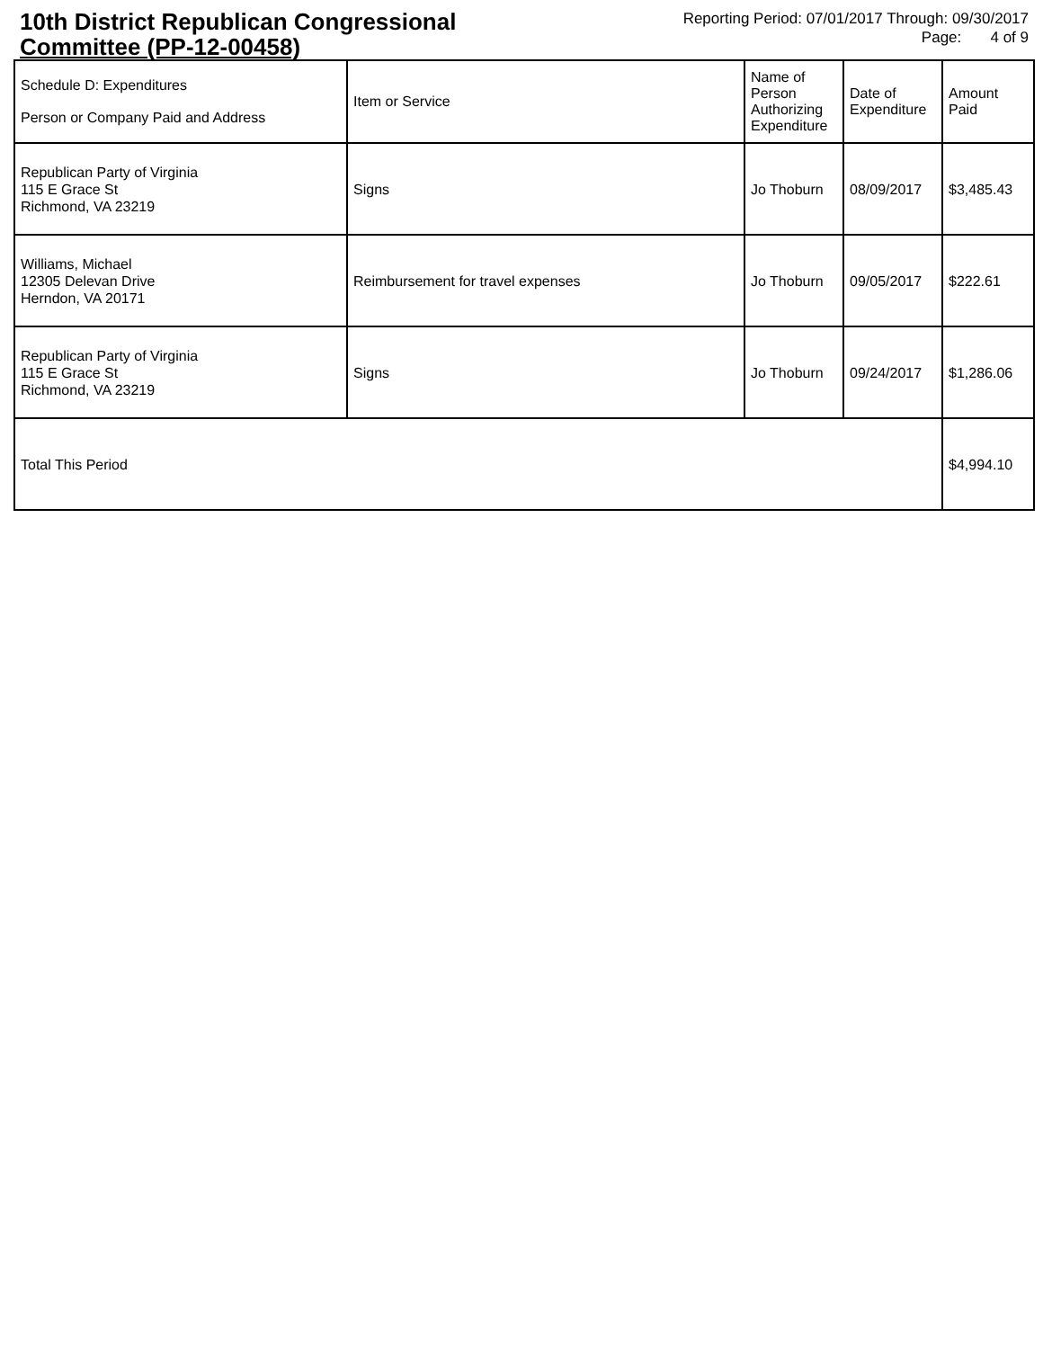10th District Republican Congressional
Committee (PP-12-00458)
Reporting Period: 07/01/2017 Through: 09/30/2017
Page: 4 of 9
| Schedule D: Expenditures Person or Company Paid and Address | Item or Service | Name of Person Authorizing Expenditure | Date of Expenditure | Amount Paid |
| --- | --- | --- | --- | --- |
| Republican Party of Virginia 115 E Grace St Richmond, VA 23219 | Signs | Jo Thoburn | 08/09/2017 | $3,485.43 |
| Williams, Michael 12305 Delevan Drive Herndon, VA 20171 | Reimbursement for travel expenses | Jo Thoburn | 09/05/2017 | $222.61 |
| Republican Party of Virginia 115 E Grace St Richmond, VA 23219 | Signs | Jo Thoburn | 09/24/2017 | $1,286.06 |
| Total This Period | | | | $4,994.10 |